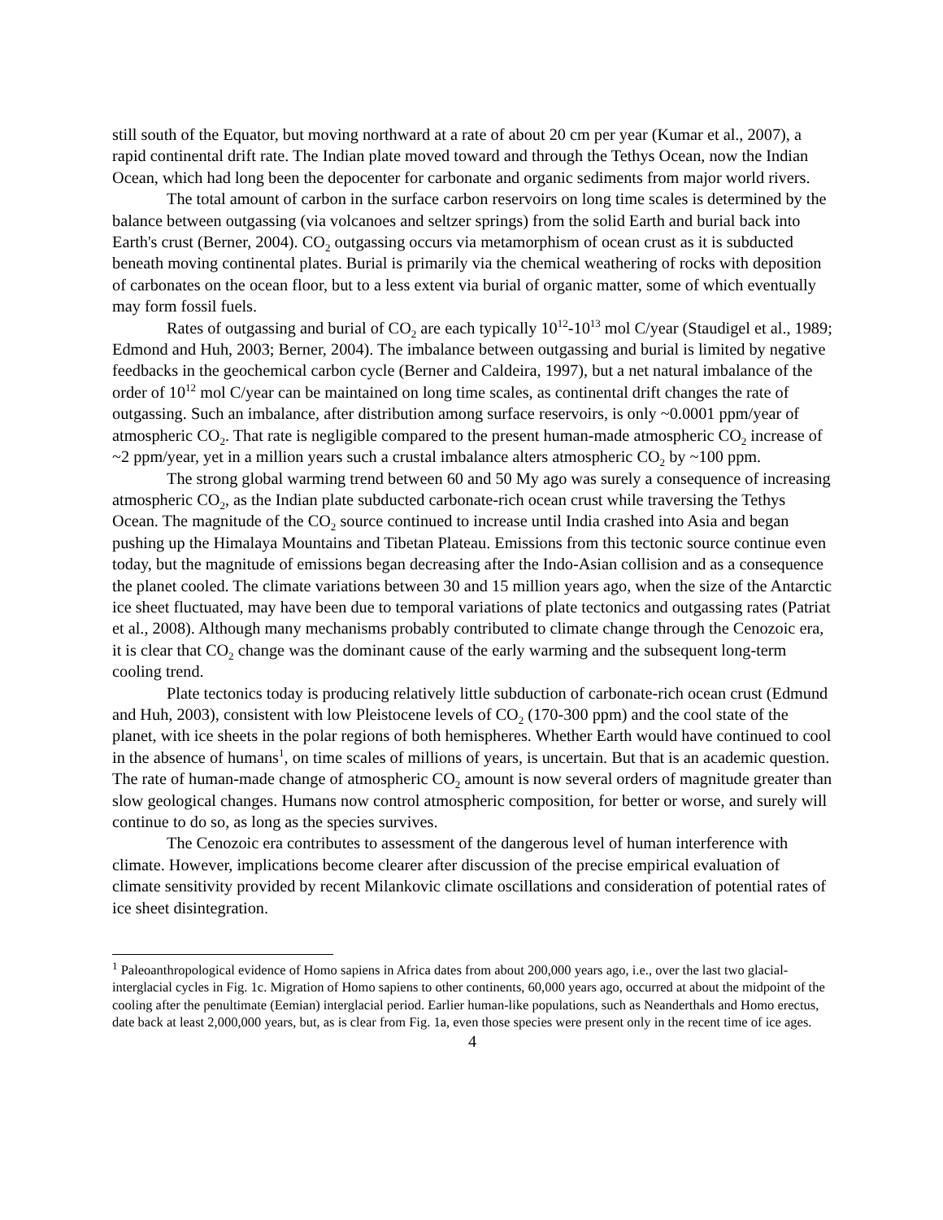still south of the Equator, but moving northward at a rate of about 20 cm per year (Kumar et al., 2007), a rapid continental drift rate. The Indian plate moved toward and through the Tethys Ocean, now the Indian Ocean, which had long been the depocenter for carbonate and organic sediments from major world rivers.
The total amount of carbon in the surface carbon reservoirs on long time scales is determined by the balance between outgassing (via volcanoes and seltzer springs) from the solid Earth and burial back into Earth's crust (Berner, 2004). CO<sub>2</sub> outgassing occurs via metamorphism of ocean crust as it is subducted beneath moving continental plates. Burial is primarily via the chemical weathering of rocks with deposition of carbonates on the ocean floor, but to a less extent via burial of organic matter, some of which eventually may form fossil fuels.
Rates of outgassing and burial of CO<sub>2</sub> are each typically 10<sup>12</sup>-10<sup>13</sup> mol C/year (Staudigel et al., 1989; Edmond and Huh, 2003; Berner, 2004). The imbalance between outgassing and burial is limited by negative feedbacks in the geochemical carbon cycle (Berner and Caldeira, 1997), but a net natural imbalance of the order of 10<sup>12</sup> mol C/year can be maintained on long time scales, as continental drift changes the rate of outgassing. Such an imbalance, after distribution among surface reservoirs, is only ~0.0001 ppm/year of atmospheric CO<sub>2</sub>. That rate is negligible compared to the present human-made atmospheric CO<sub>2</sub> increase of ~2 ppm/year, yet in a million years such a crustal imbalance alters atmospheric CO<sub>2</sub> by ~100 ppm.
The strong global warming trend between 60 and 50 My ago was surely a consequence of increasing atmospheric CO<sub>2</sub>, as the Indian plate subducted carbonate-rich ocean crust while traversing the Tethys Ocean. The magnitude of the CO<sub>2</sub> source continued to increase until India crashed into Asia and began pushing up the Himalaya Mountains and Tibetan Plateau. Emissions from this tectonic source continue even today, but the magnitude of emissions began decreasing after the Indo-Asian collision and as a consequence the planet cooled. The climate variations between 30 and 15 million years ago, when the size of the Antarctic ice sheet fluctuated, may have been due to temporal variations of plate tectonics and outgassing rates (Patriat et al., 2008). Although many mechanisms probably contributed to climate change through the Cenozoic era, it is clear that CO<sub>2</sub> change was the dominant cause of the early warming and the subsequent long-term cooling trend.
Plate tectonics today is producing relatively little subduction of carbonate-rich ocean crust (Edmund and Huh, 2003), consistent with low Pleistocene levels of CO<sub>2</sub> (170-300 ppm) and the cool state of the planet, with ice sheets in the polar regions of both hemispheres. Whether Earth would have continued to cool in the absence of humans<sup>1</sup>, on time scales of millions of years, is uncertain. But that is an academic question. The rate of human-made change of atmospheric CO<sub>2</sub> amount is now several orders of magnitude greater than slow geological changes. Humans now control atmospheric composition, for better or worse, and surely will continue to do so, as long as the species survives.
The Cenozoic era contributes to assessment of the dangerous level of human interference with climate. However, implications become clearer after discussion of the precise empirical evaluation of climate sensitivity provided by recent Milankovic climate oscillations and consideration of potential rates of ice sheet disintegration.
<sup>1</sup> Paleoanthropological evidence of Homo sapiens in Africa dates from about 200,000 years ago, i.e., over the last two glacial-interglacial cycles in Fig. 1c. Migration of Homo sapiens to other continents, 60,000 years ago, occurred at about the midpoint of the cooling after the penultimate (Eemian) interglacial period. Earlier human-like populations, such as Neanderthals and Homo erectus, date back at least 2,000,000 years, but, as is clear from Fig. 1a, even those species were present only in the recent time of ice ages.
4